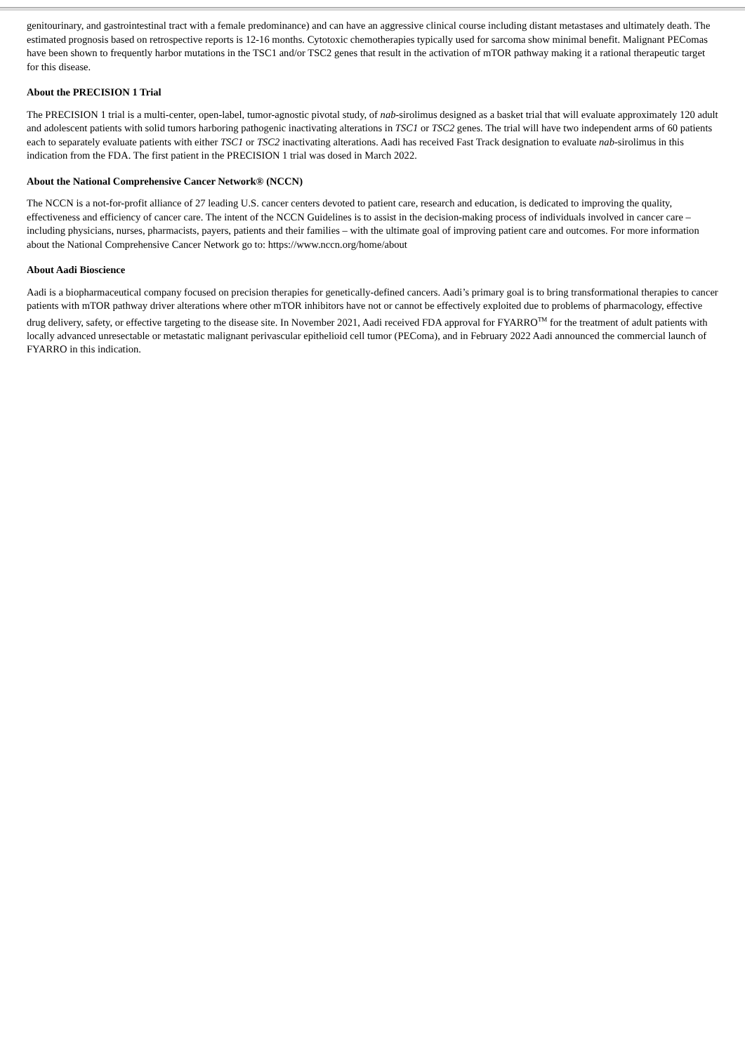genitourinary, and gastrointestinal tract with a female predominance) and can have an aggressive clinical course including distant metastases and ultimately death. The estimated prognosis based on retrospective reports is 12-16 months. Cytotoxic chemotherapies typically used for sarcoma show minimal benefit. Malignant PEComas have been shown to frequently harbor mutations in the TSC1 and/or TSC2 genes that result in the activation of mTOR pathway making it a rational therapeutic target for this disease.
About the PRECISION 1 Trial
The PRECISION 1 trial is a multi-center, open-label, tumor-agnostic pivotal study, of nab-sirolimus designed as a basket trial that will evaluate approximately 120 adult and adolescent patients with solid tumors harboring pathogenic inactivating alterations in TSC1 or TSC2 genes. The trial will have two independent arms of 60 patients each to separately evaluate patients with either TSC1 or TSC2 inactivating alterations. Aadi has received Fast Track designation to evaluate nab-sirolimus in this indication from the FDA. The first patient in the PRECISION 1 trial was dosed in March 2022.
About the National Comprehensive Cancer Network® (NCCN)
The NCCN is a not-for-profit alliance of 27 leading U.S. cancer centers devoted to patient care, research and education, is dedicated to improving the quality, effectiveness and efficiency of cancer care. The intent of the NCCN Guidelines is to assist in the decision-making process of individuals involved in cancer care – including physicians, nurses, pharmacists, payers, patients and their families – with the ultimate goal of improving patient care and outcomes. For more information about the National Comprehensive Cancer Network go to: https://www.nccn.org/home/about
About Aadi Bioscience
Aadi is a biopharmaceutical company focused on precision therapies for genetically-defined cancers. Aadi’s primary goal is to bring transformational therapies to cancer patients with mTOR pathway driver alterations where other mTOR inhibitors have not or cannot be effectively exploited due to problems of pharmacology, effective drug delivery, safety, or effective targeting to the disease site. In November 2021, Aadi received FDA approval for FYARRO<sup>TM</sup> for the treatment of adult patients with locally advanced unresectable or metastatic malignant perivascular epithelioid cell tumor (PEComa), and in February 2022 Aadi announced the commercial launch of FYARRO in this indication.